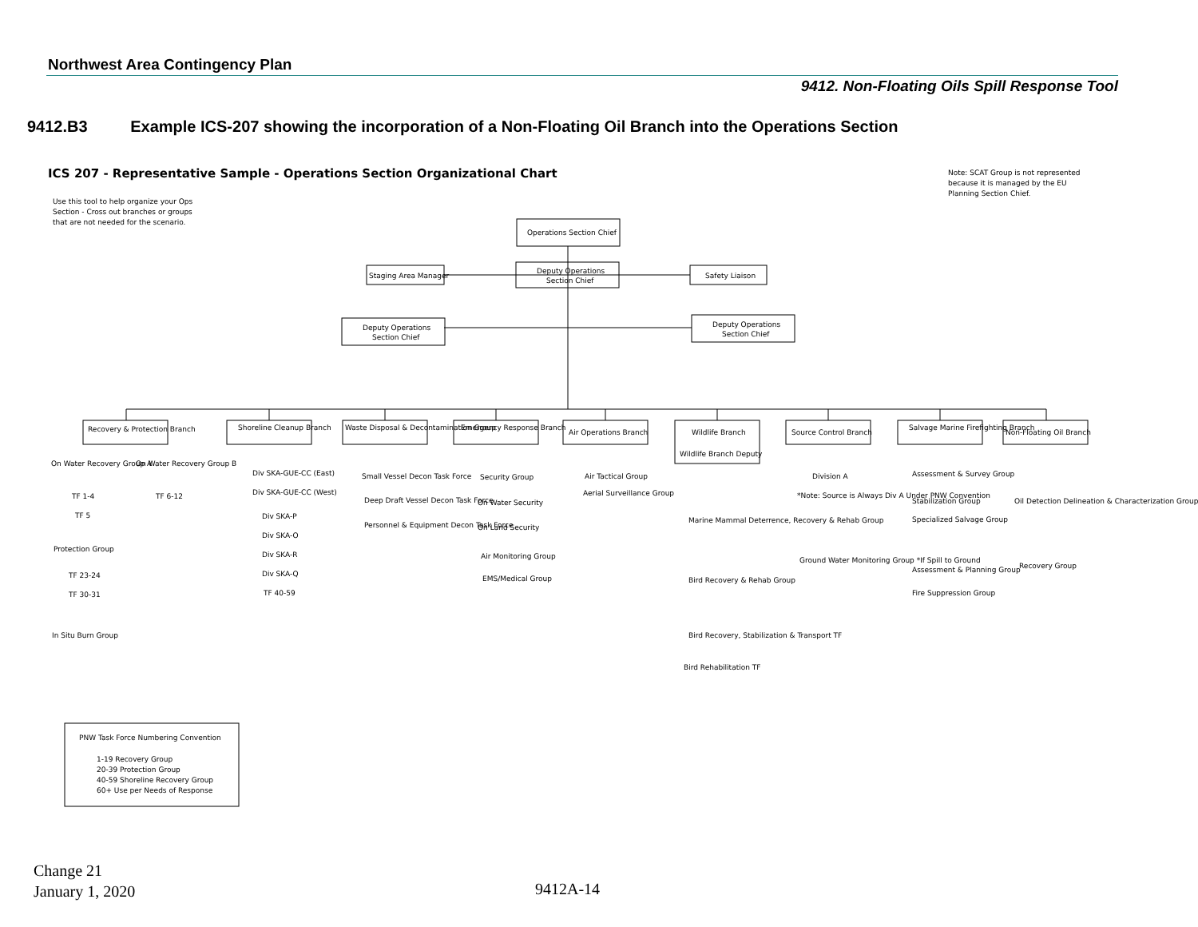Northwest Area Contingency Plan
9412. Non-Floating Oils Spill Response Tool
9412.B3 Example ICS-207 showing the incorporation of a Non-Floating Oil Branch into the Operations Section
ICS 207 - Representative Sample - Operations Section Organizational Chart
Note: SCAT Group is not represented
because it is managed by the EU
Planning Section Chief.
Use this tool to help organize your Ops
Section - Cross out branches or groups
that are not needed for the scenario.
Operations Section Chief
Deputy Operations
Section Chief
Staging Area Manager
Safety Liaison
Deputy Operations
Section Chief
Deputy Operations
Section Chief
Recovery & Protection Branch
Shoreline Cleanup Branch
Waste Disposal & Decontamination Group
Emergency Response Branch
Air Operations Branch
Wildlife Branch
Wildlife Branch Deputy
Source Control Branch
Salvage Marine Firefighting Branch
Non-Floating Oil Branch
On Water Recovery Group A
On Water Recovery Group B
TF 1-4
TF 5
TF 6-12
Protection Group
TF 23-24
TF 30-31
In Situ Burn Group
Div SKA-GUE-CC (East)
Div SKA-GUE-CC (West)
Div SKA-P
Div SKA-O
Div SKA-R
Div SKA-Q
TF 40-59
Small Vessel Decon Task Force
Deep Draft Vessel Decon Task Force
Personnel & Equipment Decon Task Force
Security Group
On Water Security
On Land Security
Air Monitoring Group
EMS/Medical Group
Air Tactical Group
Aerial Surveillance Group
Marine Mammal Deterrence, Recovery & Rehab Group
Bird Recovery & Rehab Group
Bird Recovery, Stabilization & Transport TF
Bird Rehabilitation TF
Division A
*Note: Source is Always Div A Under PNW Convention
Ground Water Monitoring Group *If Spill to Ground
Assessment & Survey Group
Stabilization Group
Specialized Salvage Group
Assessment & Planning Group
Fire Suppression Group
Oil Detection Delineation & Characterization Group
Recovery Group
PNW Task Force Numbering Convention
1-19 Recovery Group
20-39 Protection Group
40-59 Shoreline Recovery Group
60+ Use per Needs of Response
Change 21
January 1, 2020
9412A-14